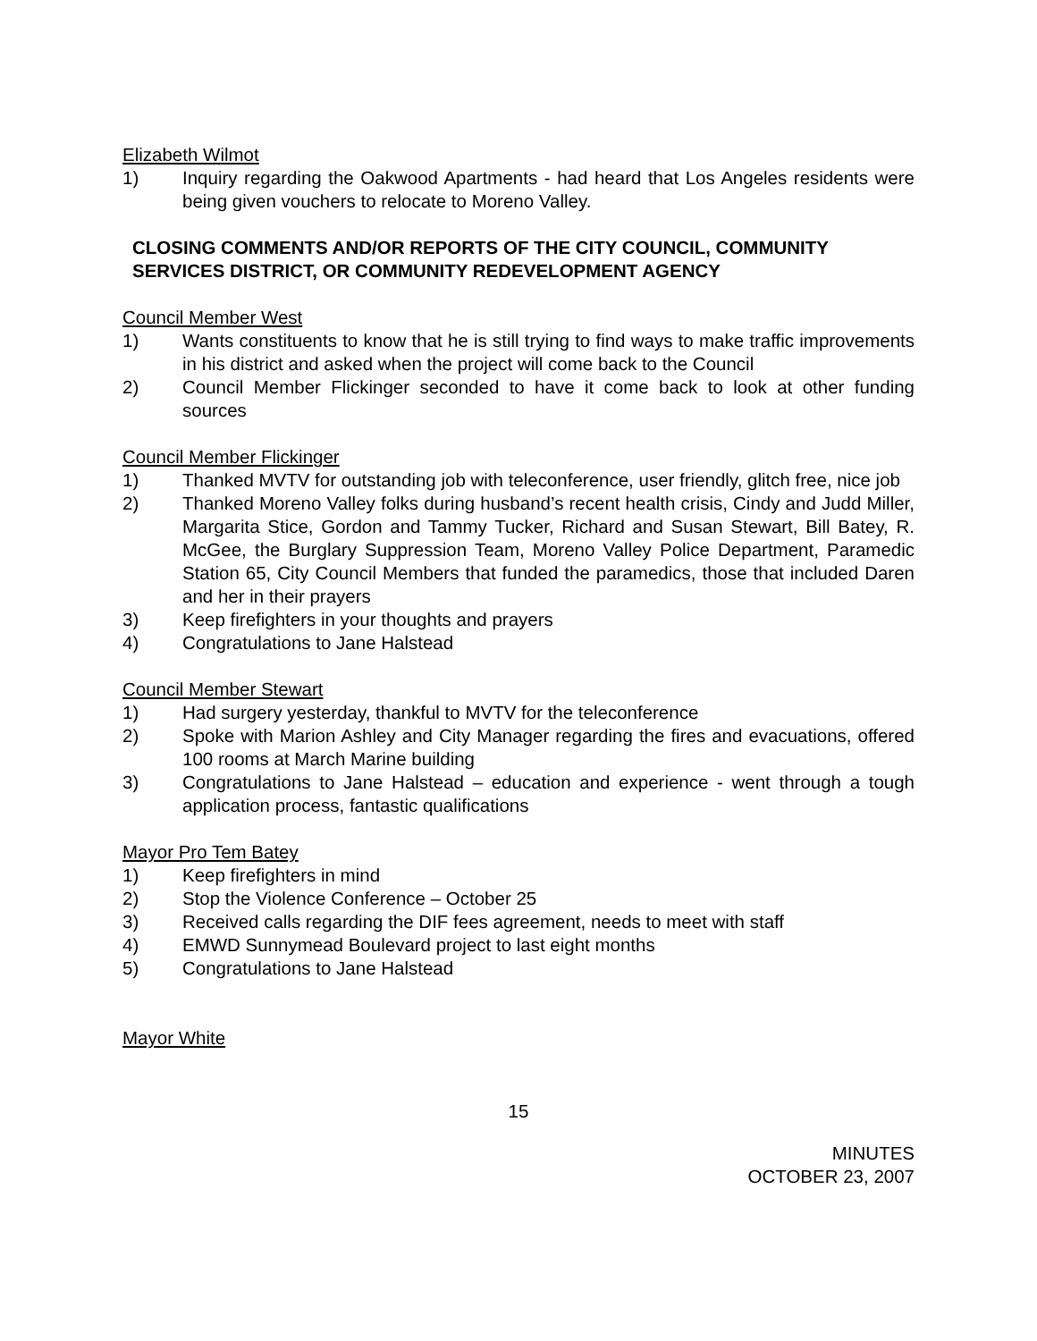Elizabeth Wilmot
1) Inquiry regarding the Oakwood Apartments - had heard that Los Angeles residents were being given vouchers to relocate to Moreno Valley.
CLOSING COMMENTS AND/OR REPORTS OF THE CITY COUNCIL, COMMUNITY SERVICES DISTRICT, OR COMMUNITY REDEVELOPMENT AGENCY
Council Member West
1) Wants constituents to know that he is still trying to find ways to make traffic improvements in his district and asked when the project will come back to the Council
2) Council Member Flickinger seconded to have it come back to look at other funding sources
Council Member Flickinger
1) Thanked MVTV for outstanding job with teleconference, user friendly, glitch free, nice job
2) Thanked Moreno Valley folks during husband’s recent health crisis, Cindy and Judd Miller, Margarita Stice, Gordon and Tammy Tucker, Richard and Susan Stewart, Bill Batey, R. McGee, the Burglary Suppression Team, Moreno Valley Police Department, Paramedic Station 65, City Council Members that funded the paramedics, those that included Daren and her in their prayers
3) Keep firefighters in your thoughts and prayers
4) Congratulations to Jane Halstead
Council Member Stewart
1) Had surgery yesterday, thankful to MVTV for the teleconference
2) Spoke with Marion Ashley and City Manager regarding the fires and evacuations, offered 100 rooms at March Marine building
3) Congratulations to Jane Halstead – education and experience - went through a tough application process, fantastic qualifications
Mayor Pro Tem Batey
1) Keep firefighters in mind
2) Stop the Violence Conference – October 25
3) Received calls regarding the DIF fees agreement, needs to meet with staff
4) EMWD Sunnymead Boulevard project to last eight months
5) Congratulations to Jane Halstead
Mayor White
15
MINUTES
OCTOBER 23, 2007